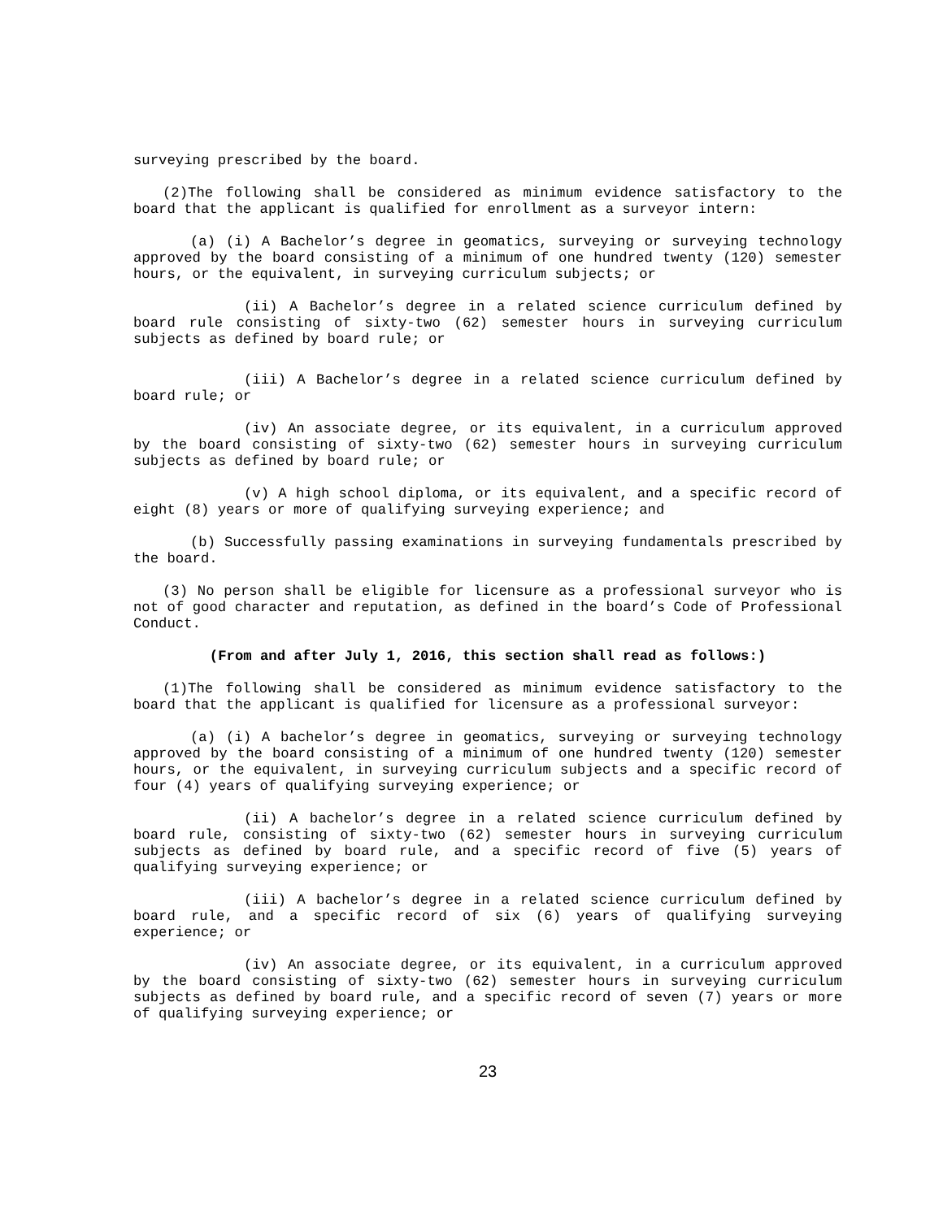surveying prescribed by the board.
(2)The following shall be considered as minimum evidence satisfactory to the board that the applicant is qualified for enrollment as a surveyor intern:
(a) (i) A Bachelor’s degree in geomatics, surveying or surveying technology approved by the board consisting of a minimum of one hundred twenty (120) semester hours, or the equivalent, in surveying curriculum subjects; or
(ii) A Bachelor’s degree in a related science curriculum defined by board rule consisting of sixty-two (62) semester hours in surveying curriculum subjects as defined by board rule; or
(iii) A Bachelor’s degree in a related science curriculum defined by board rule; or
(iv) An associate degree, or its equivalent, in a curriculum approved by the board consisting of sixty-two (62) semester hours in surveying curriculum subjects as defined by board rule; or
(v) A high school diploma, or its equivalent, and a specific record of eight (8) years or more of qualifying surveying experience; and
(b) Successfully passing examinations in surveying fundamentals prescribed by the board.
(3) No person shall be eligible for licensure as a professional surveyor who is not of good character and reputation, as defined in the board’s Code of Professional Conduct.
(From and after July 1, 2016, this section shall read as follows:)
(1)The following shall be considered as minimum evidence satisfactory to the board that the applicant is qualified for licensure as a professional surveyor:
(a) (i) A bachelor’s degree in geomatics, surveying or surveying technology approved by the board consisting of a minimum of one hundred twenty (120) semester hours, or the equivalent, in surveying curriculum subjects and a specific record of four (4) years of qualifying surveying experience; or
(ii) A bachelor’s degree in a related science curriculum defined by board rule, consisting of sixty-two (62) semester hours in surveying curriculum subjects as defined by board rule, and a specific record of five (5) years of qualifying surveying experience; or
(iii) A bachelor’s degree in a related science curriculum defined by board rule, and a specific record of six (6) years of qualifying surveying experience; or
(iv) An associate degree, or its equivalent, in a curriculum approved by the board consisting of sixty-two (62) semester hours in surveying curriculum subjects as defined by board rule, and a specific record of seven (7) years or more of qualifying surveying experience; or
23